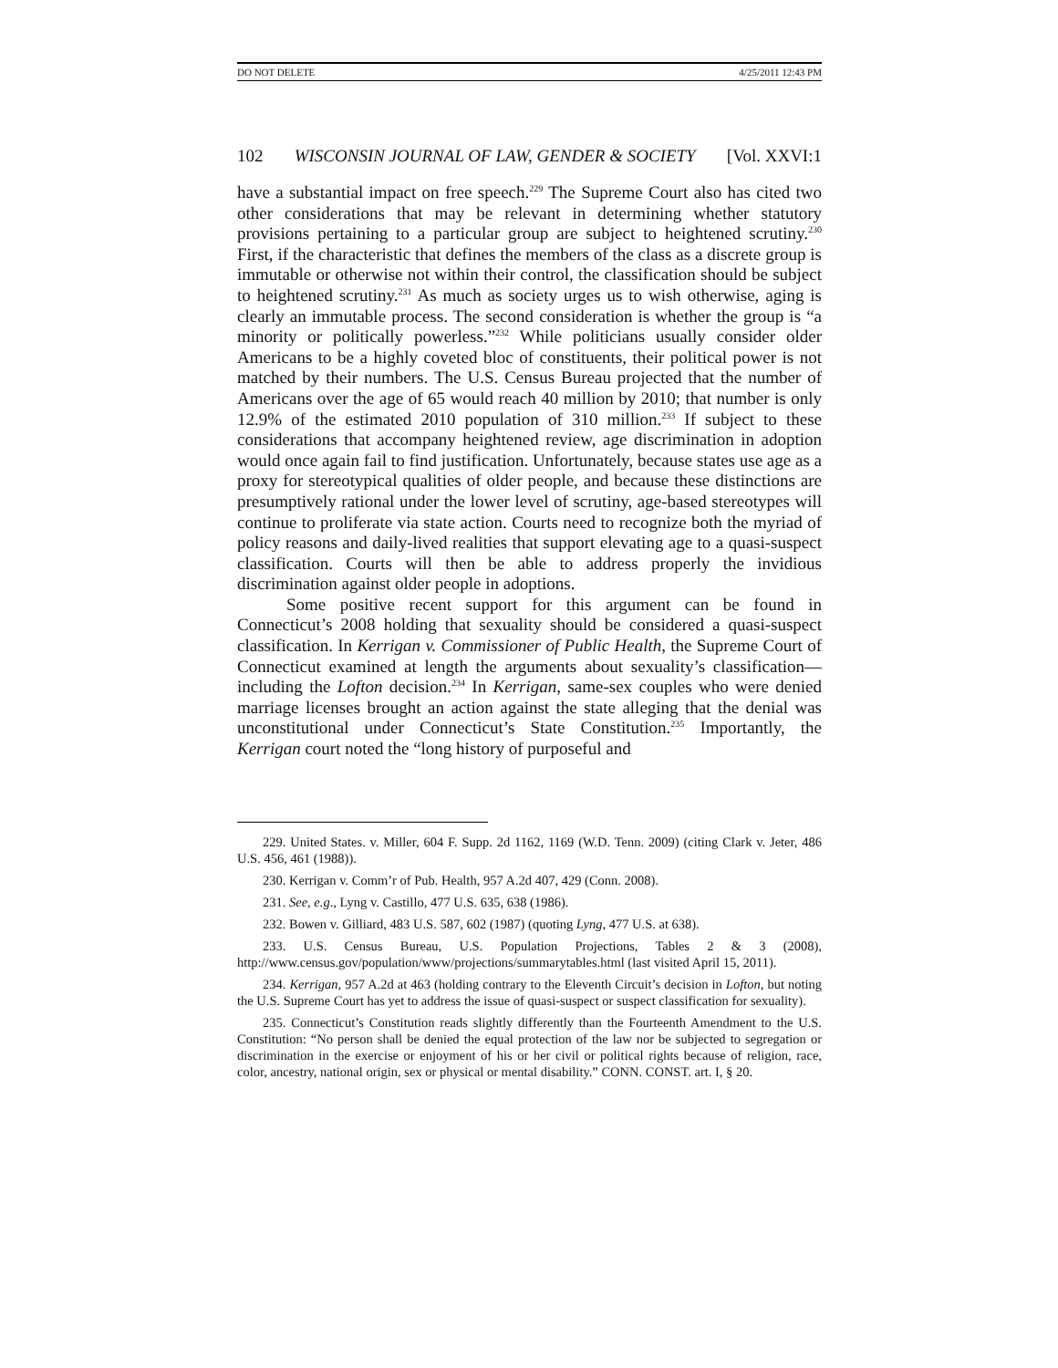DO NOT DELETE 4/25/2011 12:43 PM
102 WISCONSIN JOURNAL OF LAW, GENDER & SOCIETY [Vol. XXVI:1
have a substantial impact on free speech.<sup>229</sup> The Supreme Court also has cited two other considerations that may be relevant in determining whether statutory provisions pertaining to a particular group are subject to heightened scrutiny.<sup>230</sup> First, if the characteristic that defines the members of the class as a discrete group is immutable or otherwise not within their control, the classification should be subject to heightened scrutiny.<sup>231</sup> As much as society urges us to wish otherwise, aging is clearly an immutable process. The second consideration is whether the group is “a minority or politically powerless.”<sup>232</sup> While politicians usually consider older Americans to be a highly coveted bloc of constituents, their political power is not matched by their numbers. The U.S. Census Bureau projected that the number of Americans over the age of 65 would reach 40 million by 2010; that number is only 12.9% of the estimated 2010 population of 310 million.<sup>233</sup> If subject to these considerations that accompany heightened review, age discrimination in adoption would once again fail to find justification. Unfortunately, because states use age as a proxy for stereotypical qualities of older people, and because these distinctions are presumptively rational under the lower level of scrutiny, age-based stereotypes will continue to proliferate via state action. Courts need to recognize both the myriad of policy reasons and daily-lived realities that support elevating age to a quasi-suspect classification. Courts will then be able to address properly the invidious discrimination against older people in adoptions.
Some positive recent support for this argument can be found in Connecticut’s 2008 holding that sexuality should be considered a quasi-suspect classification. In Kerrigan v. Commissioner of Public Health, the Supreme Court of Connecticut examined at length the arguments about sexuality’s classification—including the Lofton decision.<sup>234</sup> In Kerrigan, same-sex couples who were denied marriage licenses brought an action against the state alleging that the denial was unconstitutional under Connecticut’s State Constitution.<sup>235</sup> Importantly, the Kerrigan court noted the “long history of purposeful and
229. United States. v. Miller, 604 F. Supp. 2d 1162, 1169 (W.D. Tenn. 2009) (citing Clark v. Jeter, 486 U.S. 456, 461 (1988)).
230. Kerrigan v. Comm’r of Pub. Health, 957 A.2d 407, 429 (Conn. 2008).
231. See, e.g., Lyng v. Castillo, 477 U.S. 635, 638 (1986).
232. Bowen v. Gilliard, 483 U.S. 587, 602 (1987) (quoting Lyng, 477 U.S. at 638).
233. U.S. Census Bureau, U.S. Population Projections, Tables 2 & 3 (2008), http://www.census.gov/population/www/projections/summarytables.html (last visited April 15, 2011).
234. Kerrigan, 957 A.2d at 463 (holding contrary to the Eleventh Circuit’s decision in Lofton, but noting the U.S. Supreme Court has yet to address the issue of quasi-suspect or suspect classification for sexuality).
235. Connecticut’s Constitution reads slightly differently than the Fourteenth Amendment to the U.S. Constitution: “No person shall be denied the equal protection of the law nor be subjected to segregation or discrimination in the exercise or enjoyment of his or her civil or political rights because of religion, race, color, ancestry, national origin, sex or physical or mental disability.” CONN. CONST. art. I, § 20.